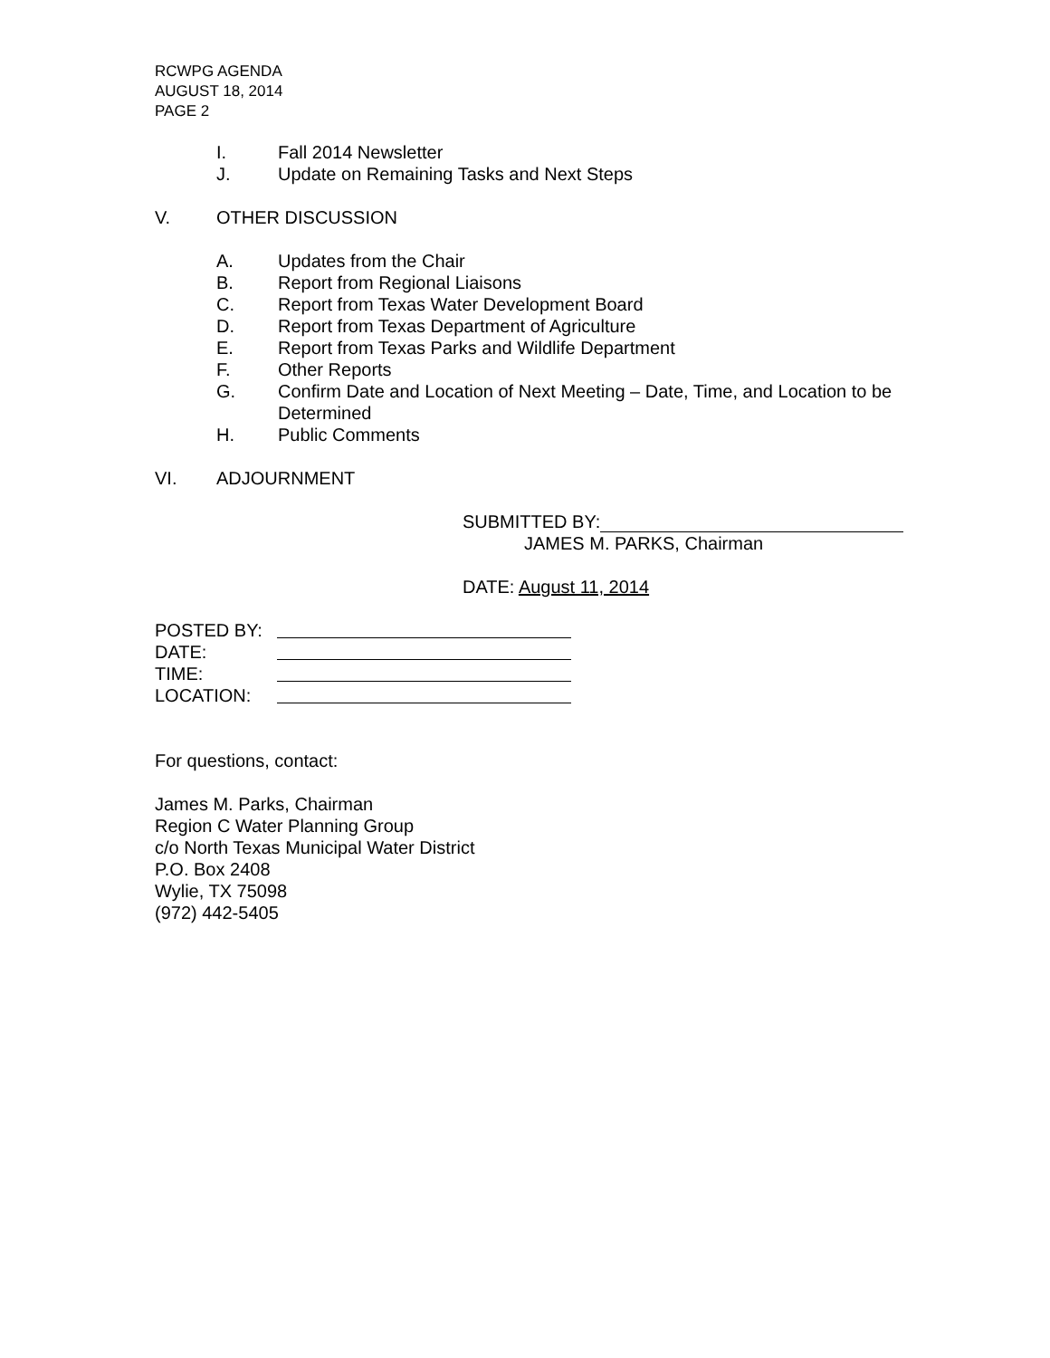RCWPG AGENDA
AUGUST 18, 2014
PAGE 2
I. Fall 2014 Newsletter
J. Update on Remaining Tasks and Next Steps
V. OTHER DISCUSSION
A. Updates from the Chair
B. Report from Regional Liaisons
C. Report from Texas Water Development Board
D. Report from Texas Department of Agriculture
E. Report from Texas Parks and Wildlife Department
F. Other Reports
G. Confirm Date and Location of Next Meeting – Date, Time, and Location to be Determined
H. Public Comments
VI. ADJOURNMENT
SUBMITTED BY:
JAMES M. PARKS, Chairman
DATE: August 11, 2014
POSTED BY:
DATE:
TIME:
LOCATION:
For questions, contact:
James M. Parks, Chairman
Region C Water Planning Group
c/o North Texas Municipal Water District
P.O. Box 2408
Wylie, TX 75098
(972) 442-5405